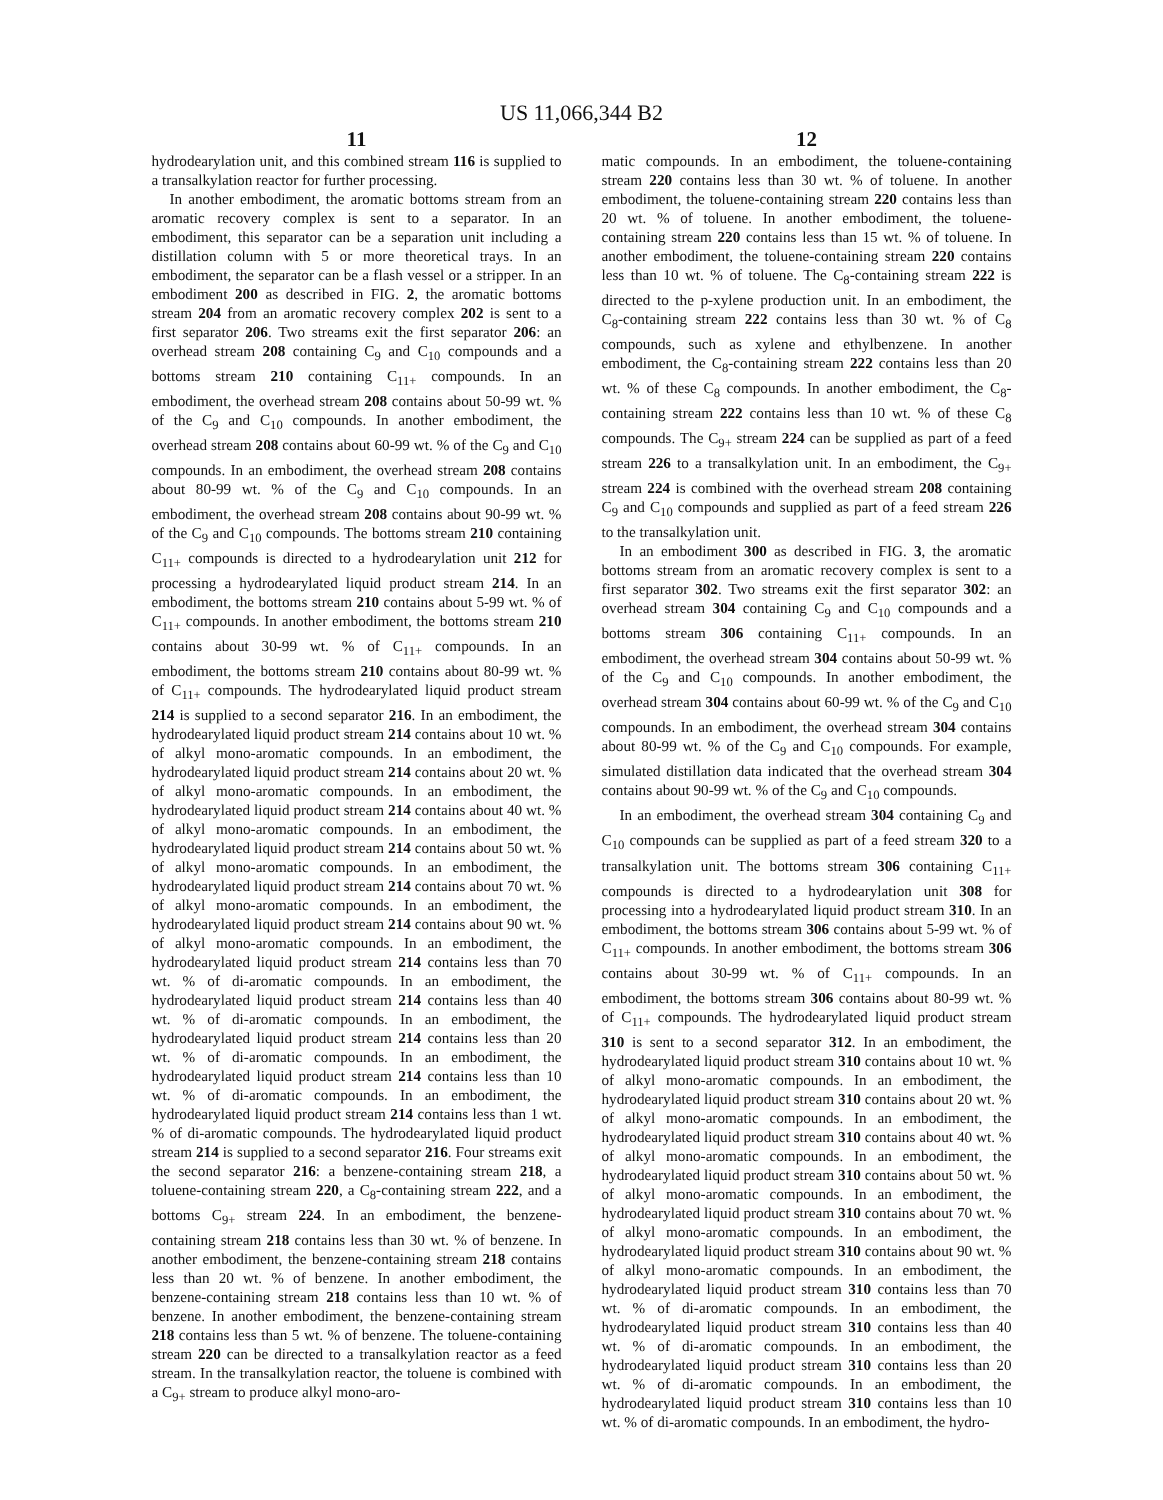US 11,066,344 B2
11
hydrodearylation unit, and this combined stream 116 is supplied to a transalkylation reactor for further processing.
In another embodiment, the aromatic bottoms stream from an aromatic recovery complex is sent to a separator. In an embodiment, this separator can be a separation unit including a distillation column with 5 or more theoretical trays. In an embodiment, the separator can be a flash vessel or a stripper. In an embodiment 200 as described in FIG. 2, the aromatic bottoms stream 204 from an aromatic recovery complex 202 is sent to a first separator 206. Two streams exit the first separator 206: an overhead stream 208 containing C<sub>9</sub> and C<sub>10</sub> compounds and a bottoms stream 210 containing C<sub>11+</sub> compounds. In an embodiment, the overhead stream 208 contains about 50-99 wt. % of the C<sub>9</sub> and C<sub>10</sub> compounds. In another embodiment, the overhead stream 208 contains about 60-99 wt. % of the C<sub>9</sub> and C<sub>10</sub> compounds. In an embodiment, the overhead stream 208 contains about 80-99 wt. % of the C<sub>9</sub> and C<sub>10</sub> compounds. In an embodiment, the overhead stream 208 contains about 90-99 wt. % of the C<sub>9</sub> and C<sub>10</sub> compounds. The bottoms stream 210 containing C<sub>11+</sub> compounds is directed to a hydrodearylation unit 212 for processing a hydrodearylated liquid product stream 214. In an embodiment, the bottoms stream 210 contains about 5-99 wt. % of C<sub>11+</sub> compounds. In another embodiment, the bottoms stream 210 contains about 30-99 wt. % of C<sub>11+</sub> compounds. In an embodiment, the bottoms stream 210 contains about 80-99 wt. % of C<sub>11+</sub> compounds. The hydrodearylated liquid product stream 214 is supplied to a second separator 216. In an embodiment, the hydrodearylated liquid product stream 214 contains about 10 wt. % of alkyl mono-aromatic compounds. In an embodiment, the hydrodearylated liquid product stream 214 contains about 20 wt. % of alkyl mono-aromatic compounds. In an embodiment, the hydrodearylated liquid product stream 214 contains about 40 wt. % of alkyl mono-aromatic compounds. In an embodiment, the hydrodearylated liquid product stream 214 contains about 50 wt. % of alkyl mono-aromatic compounds. In an embodiment, the hydrodearylated liquid product stream 214 contains about 70 wt. % of alkyl mono-aromatic compounds. In an embodiment, the hydrodearylated liquid product stream 214 contains about 90 wt. % of alkyl mono-aromatic compounds. In an embodiment, the hydrodearylated liquid product stream 214 contains less than 70 wt. % of di-aromatic compounds. In an embodiment, the hydrodearylated liquid product stream 214 contains less than 40 wt. % of di-aromatic compounds. In an embodiment, the hydrodearylated liquid product stream 214 contains less than 20 wt. % of di-aromatic compounds. In an embodiment, the hydrodearylated liquid product stream 214 contains less than 10 wt. % of di-aromatic compounds. In an embodiment, the hydrodearylated liquid product stream 214 contains less than 1 wt. % of di-aromatic compounds. The hydrodearylated liquid product stream 214 is supplied to a second separator 216. Four streams exit the second separator 216: a benzene-containing stream 218, a toluene-containing stream 220, a C<sub>8</sub>-containing stream 222, and a bottoms C<sub>9+</sub> stream 224. In an embodiment, the benzene-containing stream 218 contains less than 30 wt. % of benzene. In another embodiment, the benzene-containing stream 218 contains less than 20 wt. % of benzene. In another embodiment, the benzene-containing stream 218 contains less than 10 wt. % of benzene. In another embodiment, the benzene-containing stream 218 contains less than 5 wt. % of benzene. The toluene-containing stream 220 can be directed to a transalkylation reactor as a feed stream. In the transalkylation reactor, the toluene is combined with a C<sub>9+</sub> stream to produce alkyl mono-aro-
12
matic compounds. In an embodiment, the toluene-containing stream 220 contains less than 30 wt. % of toluene. In another embodiment, the toluene-containing stream 220 contains less than 20 wt. % of toluene. In another embodiment, the toluene-containing stream 220 contains less than 15 wt. % of toluene. In another embodiment, the toluene-containing stream 220 contains less than 10 wt. % of toluene. The C<sub>8</sub>-containing stream 222 is directed to the p-xylene production unit. In an embodiment, the C<sub>8</sub>-containing stream 222 contains less than 30 wt. % of C<sub>8</sub> compounds, such as xylene and ethylbenzene. In another embodiment, the C<sub>8</sub>-containing stream 222 contains less than 20 wt. % of these C<sub>8</sub> compounds. In another embodiment, the C<sub>8</sub>-containing stream 222 contains less than 10 wt. % of these C<sub>8</sub> compounds. The C<sub>9+</sub> stream 224 can be supplied as part of a feed stream 226 to a transalkylation unit. In an embodiment, the C<sub>9+</sub> stream 224 is combined with the overhead stream 208 containing C<sub>9</sub> and C<sub>10</sub> compounds and supplied as part of a feed stream 226 to the transalkylation unit.
In an embodiment 300 as described in FIG. 3, the aromatic bottoms stream from an aromatic recovery complex is sent to a first separator 302. Two streams exit the first separator 302: an overhead stream 304 containing C<sub>9</sub> and C<sub>10</sub> compounds and a bottoms stream 306 containing C<sub>11+</sub> compounds. In an embodiment, the overhead stream 304 contains about 50-99 wt. % of the C<sub>9</sub> and C<sub>10</sub> compounds. In another embodiment, the overhead stream 304 contains about 60-99 wt. % of the C<sub>9</sub> and C<sub>10</sub> compounds. In an embodiment, the overhead stream 304 contains about 80-99 wt. % of the C<sub>9</sub> and C<sub>10</sub> compounds. For example, simulated distillation data indicated that the overhead stream 304 contains about 90-99 wt. % of the C<sub>9</sub> and C<sub>10</sub> compounds.
In an embodiment, the overhead stream 304 containing C<sub>9</sub> and C<sub>10</sub> compounds can be supplied as part of a feed stream 320 to a transalkylation unit. The bottoms stream 306 containing C<sub>11+</sub> compounds is directed to a hydrodearylation unit 308 for processing into a hydrodearylated liquid product stream 310. In an embodiment, the bottoms stream 306 contains about 5-99 wt. % of C<sub>11+</sub> compounds. In another embodiment, the bottoms stream 306 contains about 30-99 wt. % of C<sub>11+</sub> compounds. In an embodiment, the bottoms stream 306 contains about 80-99 wt. % of C<sub>11+</sub> compounds. The hydrodearylated liquid product stream 310 is sent to a second separator 312. In an embodiment, the hydrodearylated liquid product stream 310 contains about 10 wt. % of alkyl mono-aromatic compounds. In an embodiment, the hydrodearylated liquid product stream 310 contains about 20 wt. % of alkyl mono-aromatic compounds. In an embodiment, the hydrodearylated liquid product stream 310 contains about 40 wt. % of alkyl mono-aromatic compounds. In an embodiment, the hydrodearylated liquid product stream 310 contains about 50 wt. % of alkyl mono-aromatic compounds. In an embodiment, the hydrodearylated liquid product stream 310 contains about 70 wt. % of alkyl mono-aromatic compounds. In an embodiment, the hydrodearylated liquid product stream 310 contains about 90 wt. % of alkyl mono-aromatic compounds. In an embodiment, the hydrodearylated liquid product stream 310 contains less than 70 wt. % of di-aromatic compounds. In an embodiment, the hydrodearylated liquid product stream 310 contains less than 40 wt. % of di-aromatic compounds. In an embodiment, the hydrodearylated liquid product stream 310 contains less than 20 wt. % of di-aromatic compounds. In an embodiment, the hydrodearylated liquid product stream 310 contains less than 10 wt. % of di-aromatic compounds. In an embodiment, the hydro-